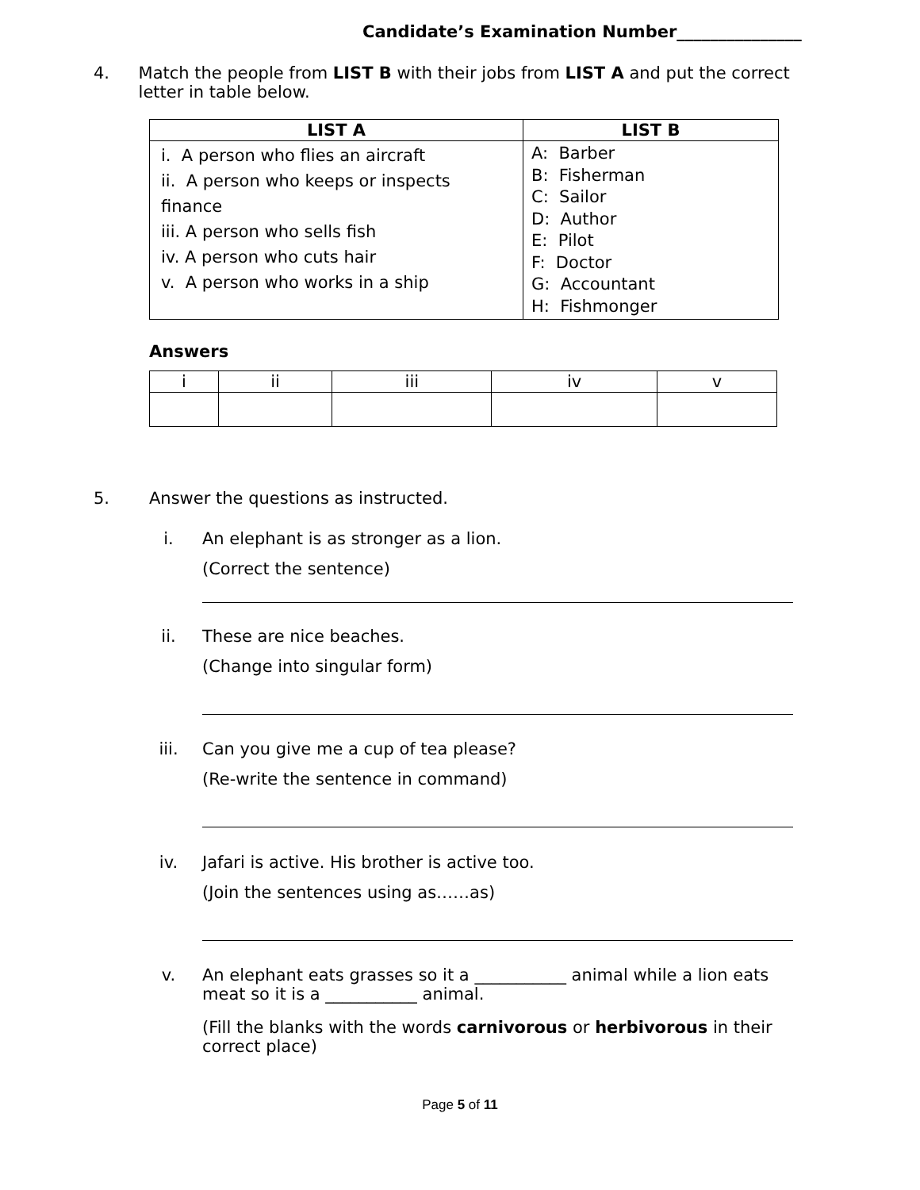Candidate’s Examination Number_______________
4. Match the people from LIST B with their jobs from LIST A and put the correct letter in table below.
| LIST A | LIST B |
| --- | --- |
| i. A person who flies an aircraft ii. A person who keeps or inspects finance iii. A person who sells fish iv. A person who cuts hair v. A person who works in a ship | A: Barber B: Fisherman C: Sailor D: Author E: Pilot F: Doctor G: Accountant H: Fishmonger |
Answers
| i | ii | iii | iv | v |
5. Answer the questions as instructed.
i. An elephant is as stronger as a lion.
(Correct the sentence)
ii. These are nice beaches.
(Change into singular form)
iii. Can you give me a cup of tea please?
(Re-write the sentence in command)
iv. Jafari is active. His brother is active too.
(Join the sentences using as……as)
v. An elephant eats grasses so it a ___________ animal while a lion eats meat so it is a ___________ animal.
(Fill the blanks with the words carnivorous or herbivorous in their correct place)
Page 5 of 11